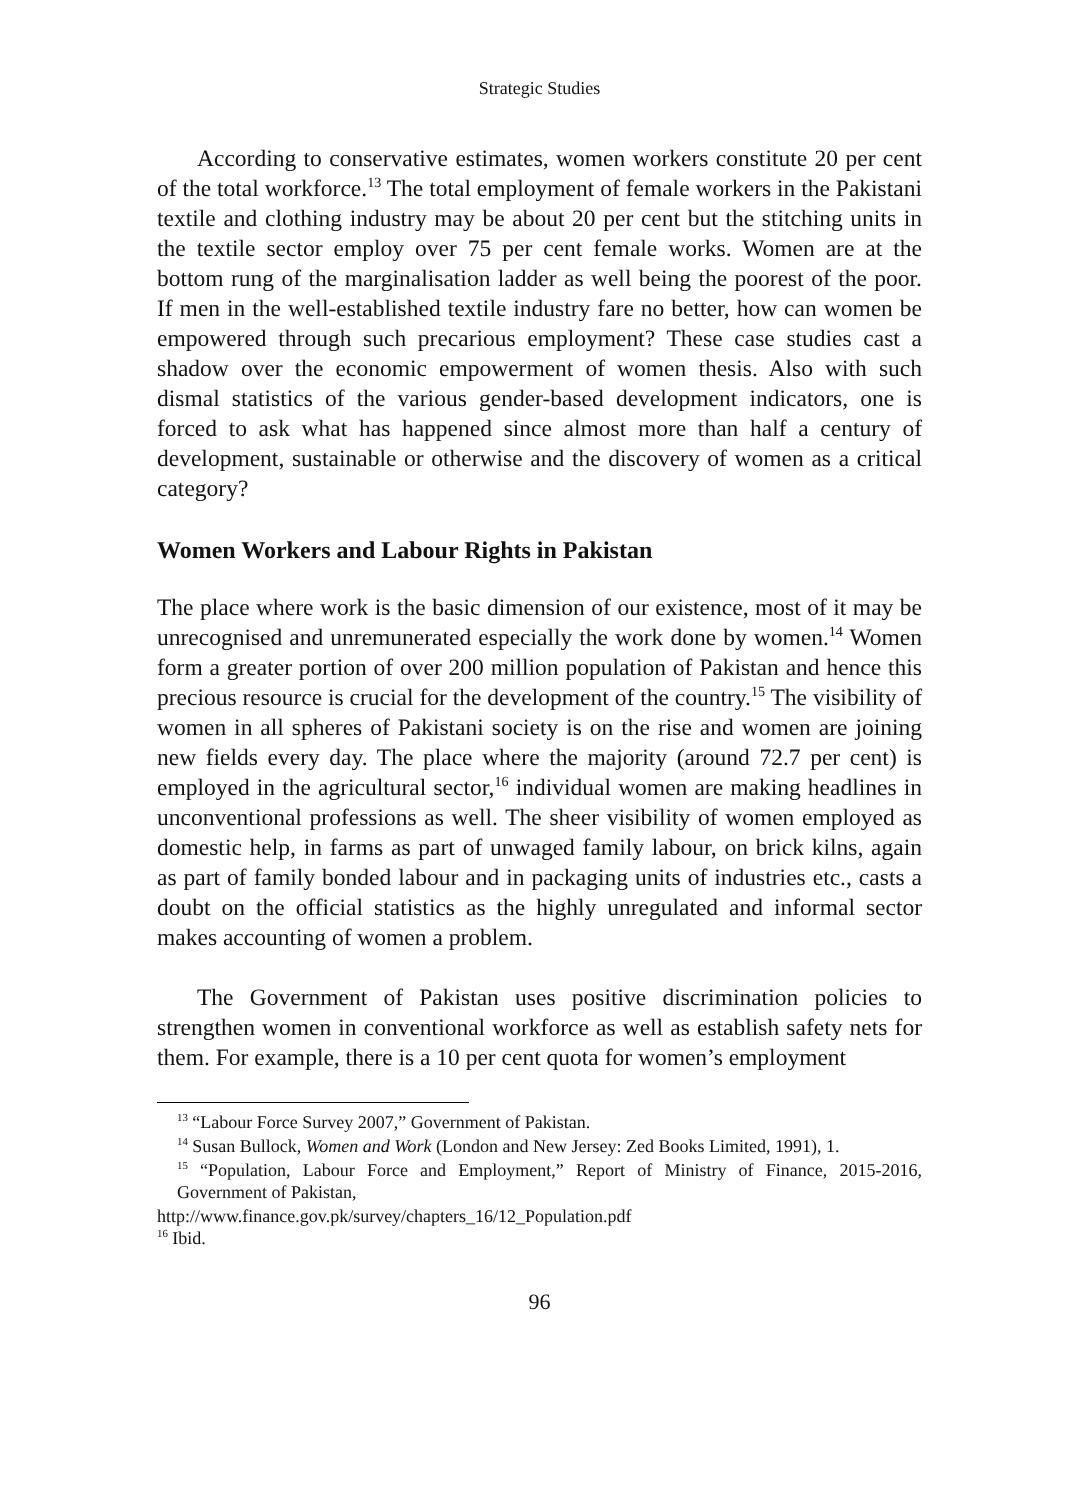Strategic Studies
According to conservative estimates, women workers constitute 20 per cent of the total workforce.<sup>13</sup> The total employment of female workers in the Pakistani textile and clothing industry may be about 20 per cent but the stitching units in the textile sector employ over 75 per cent female works. Women are at the bottom rung of the marginalisation ladder as well being the poorest of the poor. If men in the well-established textile industry fare no better, how can women be empowered through such precarious employment? These case studies cast a shadow over the economic empowerment of women thesis. Also with such dismal statistics of the various gender-based development indicators, one is forced to ask what has happened since almost more than half a century of development, sustainable or otherwise and the discovery of women as a critical category?
Women Workers and Labour Rights in Pakistan
The place where work is the basic dimension of our existence, most of it may be unrecognised and unremunerated especially the work done by women.<sup>14</sup> Women form a greater portion of over 200 million population of Pakistan and hence this precious resource is crucial for the development of the country.<sup>15</sup> The visibility of women in all spheres of Pakistani society is on the rise and women are joining new fields every day. The place where the majority (around 72.7 per cent) is employed in the agricultural sector,<sup>16</sup> individual women are making headlines in unconventional professions as well. The sheer visibility of women employed as domestic help, in farms as part of unwaged family labour, on brick kilns, again as part of family bonded labour and in packaging units of industries etc., casts a doubt on the official statistics as the highly unregulated and informal sector makes accounting of women a problem.
The Government of Pakistan uses positive discrimination policies to strengthen women in conventional workforce as well as establish safety nets for them. For example, there is a 10 per cent quota for women’s employment
<sup>13</sup> “Labour Force Survey 2007,” Government of Pakistan.
<sup>14</sup> Susan Bullock, Women and Work (London and New Jersey: Zed Books Limited, 1991), 1.
<sup>15</sup> “Population, Labour Force and Employment,” Report of Ministry of Finance, 2015-2016, Government of Pakistan,
http://www.finance.gov.pk/survey/chapters_16/12_Population.pdf
<sup>16</sup> Ibid.
96